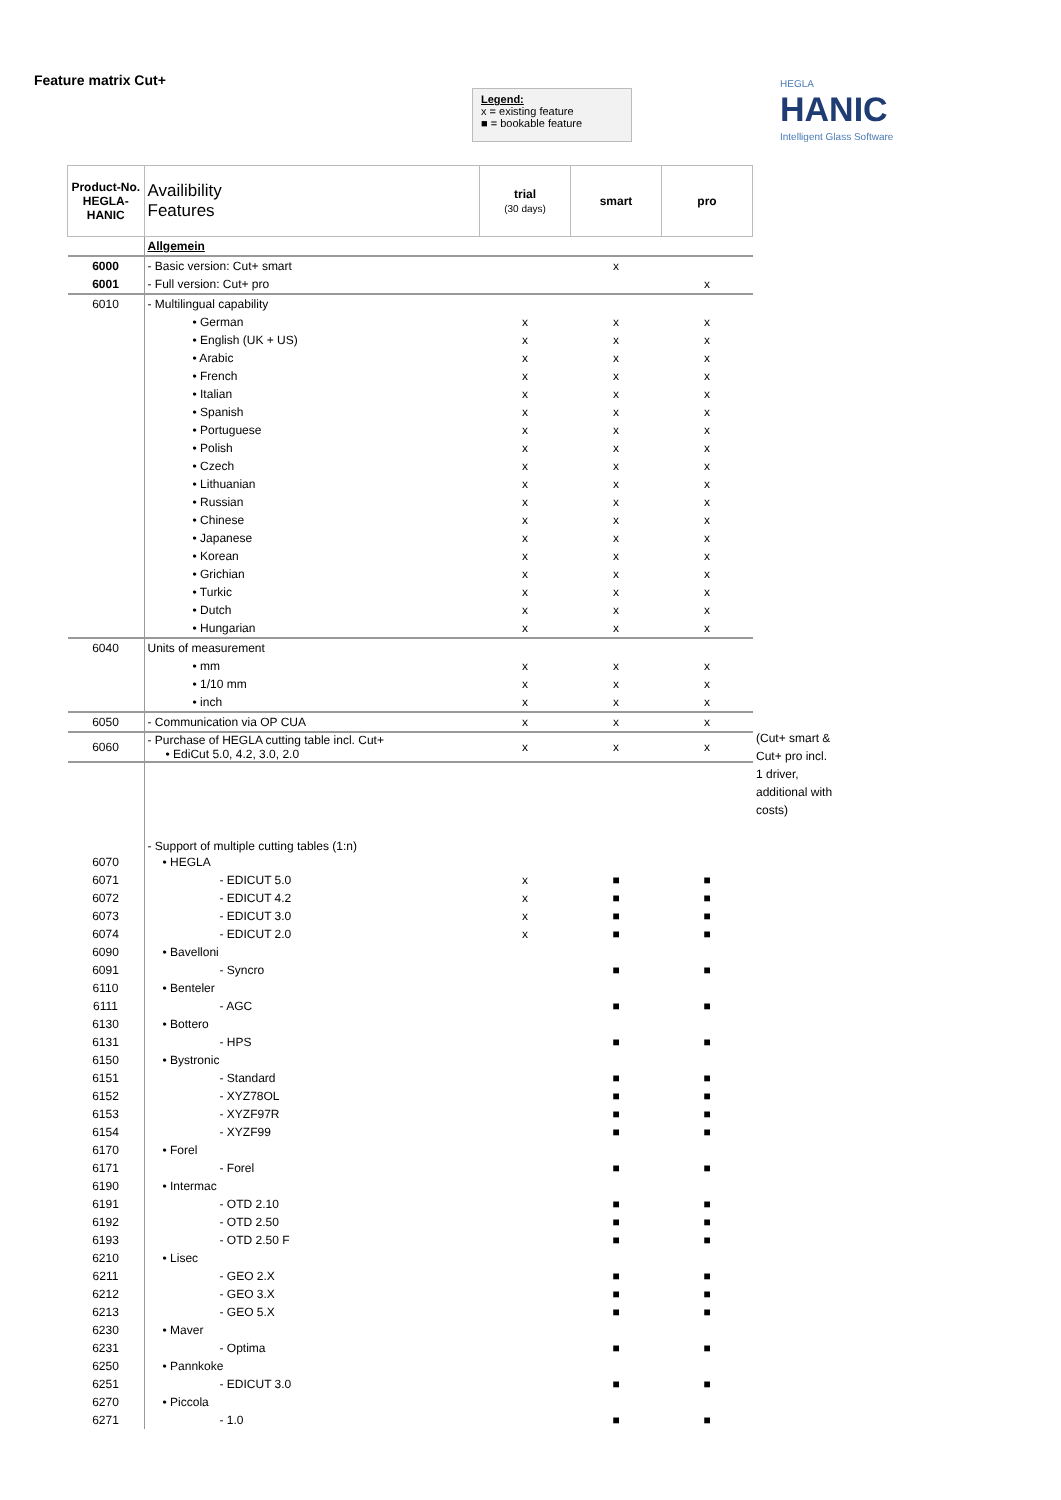Feature matrix Cut+
Legend:
x = existing feature
■ = bookable feature
HEGLA
HANIC
Intelligent Glass Software
| Product-No. HEGLA- HANIC | Availibility Features | trial (30 days) | smart | pro |
| --- | --- | --- | --- | --- |
| | Allgemein | | | |
| 6000 | - Basic version: Cut+ smart | | x | |
| 6001 | - Full version: Cut+ pro | | | x |
| 6010 | - Multilingual capability | | | |
| | • German | x | x | x |
| | • English (UK + US) | x | x | x |
| | • Arabic | x | x | x |
| | • French | x | x | x |
| | • Italian | x | x | x |
| | • Spanish | x | x | x |
| | • Portuguese | x | x | x |
| | • Polish | x | x | x |
| | • Czech | x | x | x |
| | • Lithuanian | x | x | x |
| | • Russian | x | x | x |
| | • Chinese | x | x | x |
| | • Japanese | x | x | x |
| | • Korean | x | x | x |
| | • Grichian | x | x | x |
| | • Turkic | x | x | x |
| | • Dutch | x | x | x |
| | • Hungarian | x | x | x |
| 6040 | Units of measurement | | | |
| | • mm | x | x | x |
| | • 1/10 mm | x | x | x |
| | • inch | x | x | x |
| 6050 | - Communication via OP CUA | x | x | x |
| 6060 | - Purchase of HEGLA cutting table incl. Cut+ • EdiCut 5.0, 4.2, 3.0, 2.0 | x | x | x |
| | - Support of multiple cutting tables (1:n) | | | |
| 6070 | • HEGLA | | | |
| 6071 | - EDICUT 5.0 | x | ■ | ■ |
| 6072 | - EDICUT 4.2 | x | ■ | ■ |
| 6073 | - EDICUT 3.0 | x | ■ | ■ |
| 6074 | - EDICUT 2.0 | x | ■ | ■ |
| 6090 | • Bavelloni | | | |
| 6091 | - Syncro | | ■ | ■ |
| 6110 | • Benteler | | | |
| 6111 | - AGC | | ■ | ■ |
| 6130 | • Bottero | | | |
| 6131 | - HPS | | ■ | ■ |
| 6150 | • Bystronic | | | |
| 6151 | - Standard | | ■ | ■ |
| 6152 | - XYZ78OL | | ■ | ■ |
| 6153 | - XYZF97R | | ■ | ■ |
| 6154 | - XYZF99 | | ■ | ■ |
| 6170 | • Forel | | | |
| 6171 | - Forel | | ■ | ■ |
| 6190 | • Intermac | | | |
| 6191 | - OTD 2.10 | | ■ | ■ |
| 6192 | - OTD 2.50 | | ■ | ■ |
| 6193 | - OTD 2.50 F | | ■ | ■ |
| 6210 | • Lisec | | | |
| 6211 | - GEO 2.X | | ■ | ■ |
| 6212 | - GEO 3.X | | ■ | ■ |
| 6213 | - GEO 5.X | | ■ | ■ |
| 6230 | • Maver | | | |
| 6231 | - Optima | | ■ | ■ |
| 6250 | • Pannkoke | | | |
| 6251 | - EDICUT 3.0 | | ■ | ■ |
| 6270 | • Piccola | | | |
| 6271 | - 1.0 | | ■ | ■ |
(Cut+ smart & Cut+ pro incl. 1 driver, additional with costs)